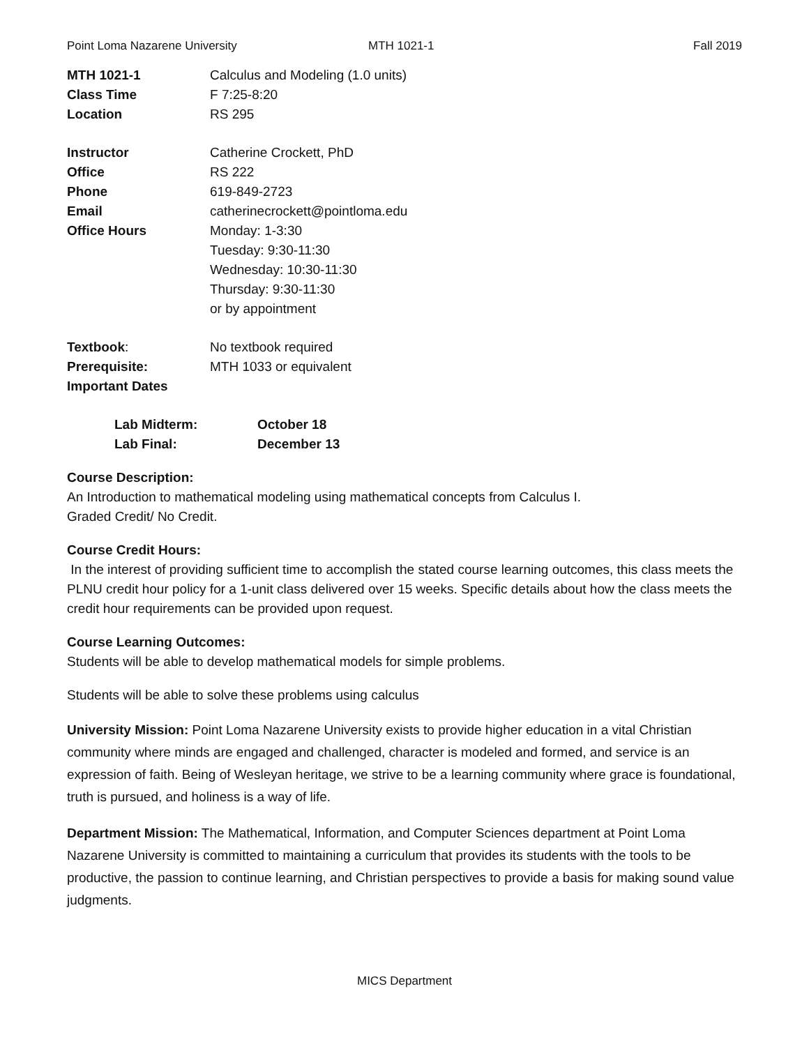Point Loma Nazarene University MTH 1021-1 Fall 2019
MTH 1021-1 Calculus and Modeling (1.0 units)
Class Time F 7:25-8:20
Location RS 295
Instructor Catherine Crockett, PhD
Office RS 222
Phone 619-849-2723
Email catherinecrockett@pointloma.edu
Office Hours Monday: 1-3:30
Tuesday: 9:30-11:30
Wednesday: 10:30-11:30
Thursday: 9:30-11:30
or by appointment
Textbook: No textbook required
Prerequisite: MTH 1033 or equivalent
Important Dates
Lab Midterm: October 18
Lab Final: December 13
Course Description:
An Introduction to mathematical modeling using mathematical concepts from Calculus I.
Graded Credit/ No Credit.
Course Credit Hours:
In the interest of providing sufficient time to accomplish the stated course learning outcomes, this class meets the PLNU credit hour policy for a 1-unit class delivered over 15 weeks. Specific details about how the class meets the credit hour requirements can be provided upon request.
Course Learning Outcomes:
Students will be able to develop mathematical models for simple problems.
Students will be able to solve these problems using calculus
University Mission: Point Loma Nazarene University exists to provide higher education in a vital Christian community where minds are engaged and challenged, character is modeled and formed, and service is an expression of faith. Being of Wesleyan heritage, we strive to be a learning community where grace is foundational, truth is pursued, and holiness is a way of life.
Department Mission: The Mathematical, Information, and Computer Sciences department at Point Loma Nazarene University is committed to maintaining a curriculum that provides its students with the tools to be productive, the passion to continue learning, and Christian perspectives to provide a basis for making sound value judgments.
MICS Department